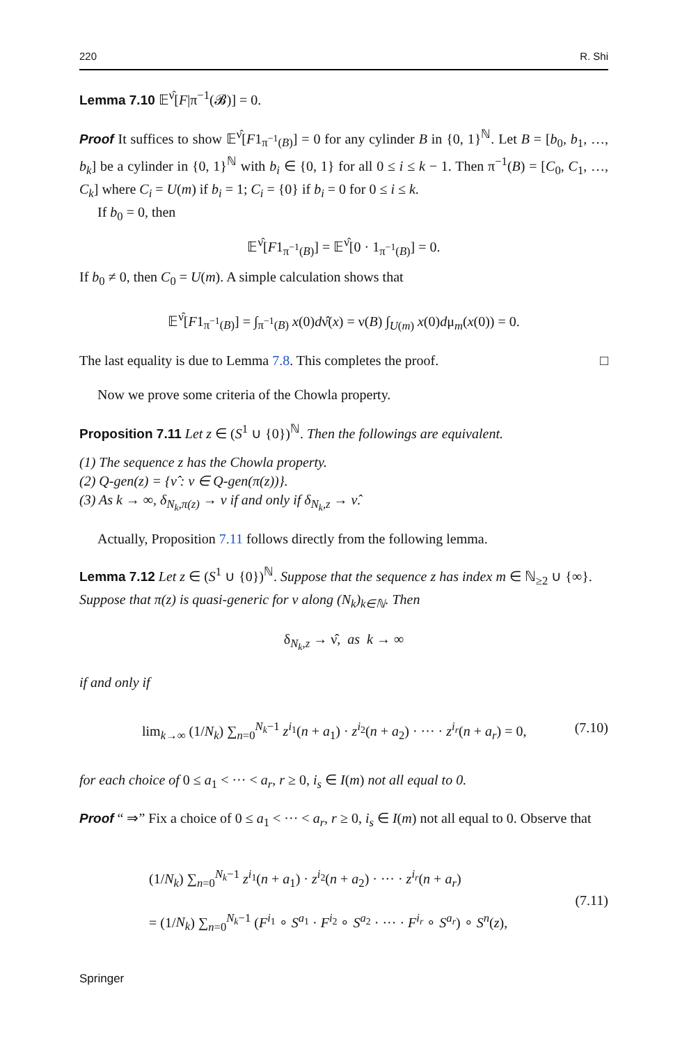220 R. Shi
Lemma 7.10 𝔼<sup>ν̂</sup>[F|π<sup>−1</sup>(𝓑)] = 0.
Proof It suffices to show 𝔼<sup>ν̂</sup>[F1<sub>π<sup>−1</sup>(B)</sub>] = 0 for any cylinder B in {0, 1}<sup>ℕ</sup>. Let B = [b<sub>0</sub>, b<sub>1</sub>, …, b<sub>k</sub>] be a cylinder in {0, 1}<sup>ℕ</sup> with b<sub>i</sub> ∈ {0, 1} for all 0 ≤ i ≤ k − 1. Then π<sup>−1</sup>(B) = [C<sub>0</sub>, C<sub>1</sub>, …, C<sub>k</sub>] where C<sub>i</sub> = U(m) if b<sub>i</sub> = 1; C<sub>i</sub> = {0} if b<sub>i</sub> = 0 for 0 ≤ i ≤ k.
If b<sub>0</sub> = 0, then
𝔼<sup>ν̂</sup>[F1<sub>π<sup>−1</sup>(B)</sub>] = 𝔼<sup>ν̂</sup>[0 · 1<sub>π<sup>−1</sup>(B)</sub>] = 0.
If b<sub>0</sub> ≠ 0, then C<sub>0</sub> = U(m). A simple calculation shows that
𝔼<sup>ν̂</sup>[F1<sub>π<sup>−1</sup>(B)</sub>] = ∫<sub>π<sup>−1</sup>(B)</sub> x(0)dν̂(x) = ν(B) ∫<sub>U(m)</sub> x(0)dμ<sub>m</sub>(x(0)) = 0.
The last equality is due to Lemma 7.8. This completes the proof. □
Now we prove some criteria of the Chowla property.
Proposition 7.11 Let z ∈ (S<sup>1</sup> ∪ {0})<sup>ℕ</sup>. Then the followings are equivalent.
(1) The sequence z has the Chowla property.
(2) Q-gen(z) = {ν̂ : ν ∈ Q-gen(π(z))}.
(3) As k → ∞, δ<sub>N<sub>k</sub>,π(z)</sub> → ν if and only if δ<sub>N<sub>k</sub>,z</sub> → ν̂.
Actually, Proposition 7.11 follows directly from the following lemma.
Lemma 7.12 Let z ∈ (S<sup>1</sup> ∪ {0})<sup>ℕ</sup>. Suppose that the sequence z has index m ∈ ℕ<sub>≥2</sub> ∪ {∞}. Suppose that π(z) is quasi-generic for ν along (N<sub>k</sub>)<sub>k∈ℕ</sub>. Then
δ<sub>N<sub>k</sub>,z</sub> → ν̂, as k → ∞
if and only if
lim<sub>k→∞</sub> (1/N<sub>k</sub>) ∑<sub>n=0</sub><sup>N<sub>k</sub>−1</sup> z<sup>i<sub>1</sub></sup>(n + a<sub>1</sub>) · z<sup>i<sub>2</sub></sup>(n + a<sub>2</sub>) · ··· · z<sup>i<sub>r</sub></sup>(n + a<sub>r</sub>) = 0, (7.10)
for each choice of 0 ≤ a<sub>1</sub> < ··· < a<sub>r</sub>, r ≥ 0, i<sub>s</sub> ∈ I(m) not all equal to 0.
Proof “ ⇒” Fix a choice of 0 ≤ a<sub>1</sub> < ··· < a<sub>r</sub>, r ≥ 0, i<sub>s</sub> ∈ I(m) not all equal to 0. Observe that
(1/N<sub>k</sub>) ∑<sub>n=0</sub><sup>N<sub>k</sub>−1</sup> z<sup>i<sub>1</sub></sup>(n + a<sub>1</sub>) · z<sup>i<sub>2</sub></sup>(n + a<sub>2</sub>) · ··· · z<sup>i<sub>r</sub></sup>(n + a<sub>r</sub>)
= (1/N<sub>k</sub>) ∑<sub>n=0</sub><sup>N<sub>k</sub>−1</sup> (F<sup>i<sub>1</sub></sup> ∘ S<sup>a<sub>1</sub></sup> · F<sup>i<sub>2</sub></sup> ∘ S<sup>a<sub>2</sub></sup> · ··· · F<sup>i<sub>r</sub></sup> ∘ S<sup>a<sub>r</sub></sup>) ∘ S<sup>n</sup>(z), (7.11)
Springer